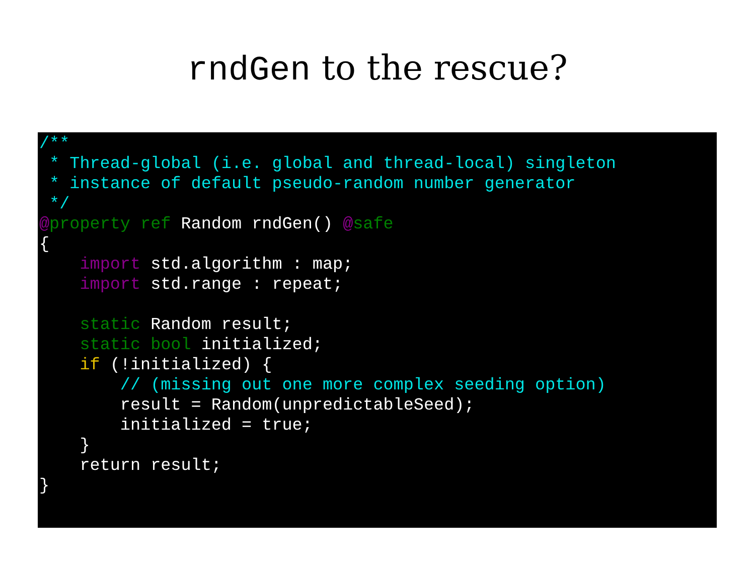rndGen to the rescue?
/**
 * Thread-global (i.e. global and thread-local) singleton
 * instance of default pseudo-random number generator
 */
@property ref Random rndGen() @safe
{
    import std.algorithm : map;
    import std.range : repeat;

    static Random result;
    static bool initialized;
    if (!initialized) {
        // (missing out one more complex seeding option)
        result = Random(unpredictableSeed);
        initialized = true;
    }
    return result;
}